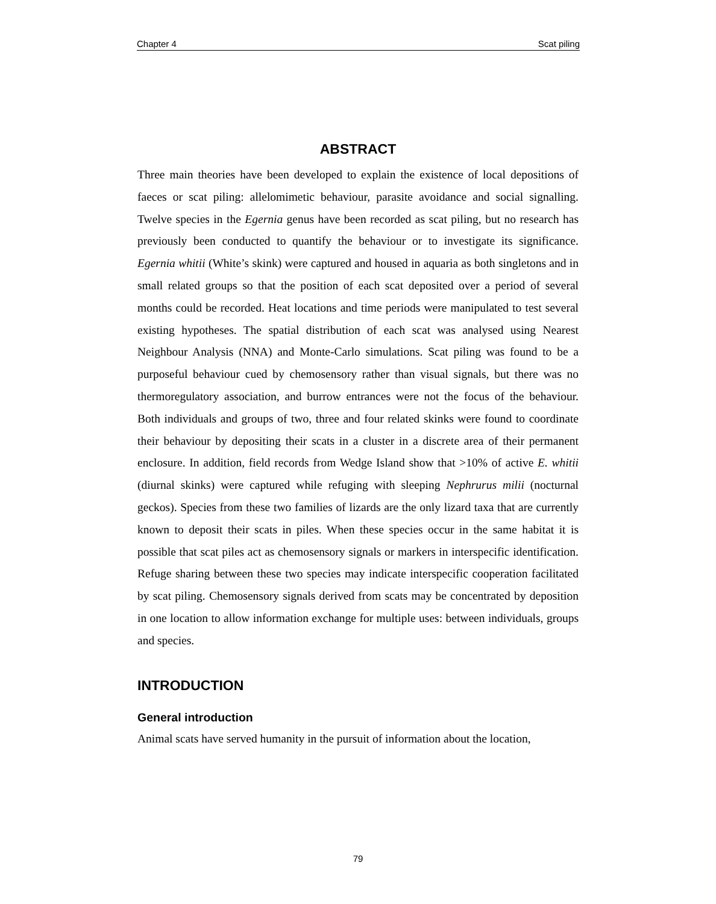Chapter 4 Scat piling
ABSTRACT
Three main theories have been developed to explain the existence of local depositions of faeces or scat piling: allelomimetic behaviour, parasite avoidance and social signalling. Twelve species in the Egernia genus have been recorded as scat piling, but no research has previously been conducted to quantify the behaviour or to investigate its significance. Egernia whitii (White’s skink) were captured and housed in aquaria as both singletons and in small related groups so that the position of each scat deposited over a period of several months could be recorded. Heat locations and time periods were manipulated to test several existing hypotheses. The spatial distribution of each scat was analysed using Nearest Neighbour Analysis (NNA) and Monte-Carlo simulations. Scat piling was found to be a purposeful behaviour cued by chemosensory rather than visual signals, but there was no thermoregulatory association, and burrow entrances were not the focus of the behaviour. Both individuals and groups of two, three and four related skinks were found to coordinate their behaviour by depositing their scats in a cluster in a discrete area of their permanent enclosure. In addition, field records from Wedge Island show that >10% of active E. whitii (diurnal skinks) were captured while refuging with sleeping Nephrurus milii (nocturnal geckos). Species from these two families of lizards are the only lizard taxa that are currently known to deposit their scats in piles. When these species occur in the same habitat it is possible that scat piles act as chemosensory signals or markers in interspecific identification. Refuge sharing between these two species may indicate interspecific cooperation facilitated by scat piling. Chemosensory signals derived from scats may be concentrated by deposition in one location to allow information exchange for multiple uses: between individuals, groups and species.
INTRODUCTION
General introduction
Animal scats have served humanity in the pursuit of information about the location,
79